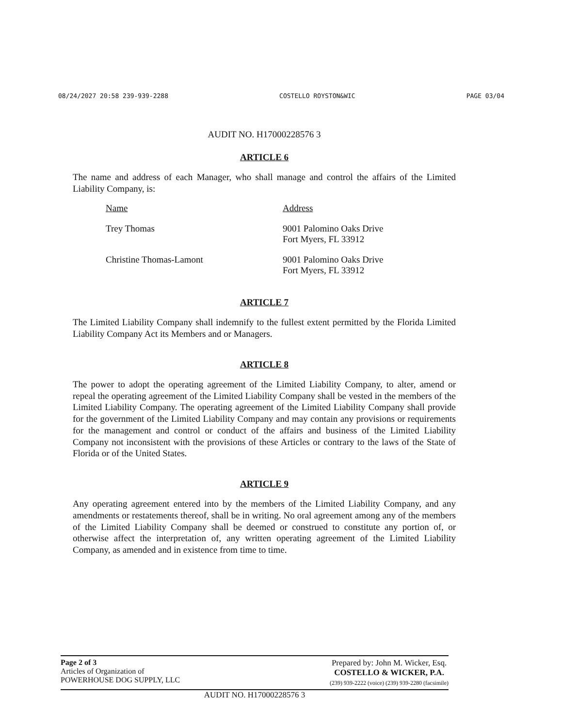08/24/2027 20:58 239-939-2288 COSTELLO ROYSTON&WIC PAGE 03/04
AUDIT NO. H17000228576 3
ARTICLE 6
The name and address of each Manager, who shall manage and control the affairs of the Limited Liability Company, is:
| Name | Address |
| --- | --- |
| Trey Thomas | 9001 Palomino Oaks Drive Fort Myers, FL 33912 |
| Christine Thomas-Lamont | 9001 Palomino Oaks Drive Fort Myers, FL 33912 |
ARTICLE 7
The Limited Liability Company shall indemnify to the fullest extent permitted by the Florida Limited Liability Company Act its Members and or Managers.
ARTICLE 8
The power to adopt the operating agreement of the Limited Liability Company, to alter, amend or repeal the operating agreement of the Limited Liability Company shall be vested in the members of the Limited Liability Company. The operating agreement of the Limited Liability Company shall provide for the government of the Limited Liability Company and may contain any provisions or requirements for the management and control or conduct of the affairs and business of the Limited Liability Company not inconsistent with the provisions of these Articles or contrary to the laws of the State of Florida or of the United States.
ARTICLE 9
Any operating agreement entered into by the members of the Limited Liability Company, and any amendments or restatements thereof, shall be in writing. No oral agreement among any of the members of the Limited Liability Company shall be deemed or construed to constitute any portion of, or otherwise affect the interpretation of, any written operating agreement of the Limited Liability Company, as amended and in existence from time to time.
Page 2 of 3
Articles of Organization of
POWERHOUSE DOG SUPPLY, LLC
Prepared by: John M. Wicker, Esq.
COSTELLO & WICKER, P.A.
(239) 939-2222 (voice) (239) 939-2280 (facsimile)
AUDIT NO. H17000228576 3